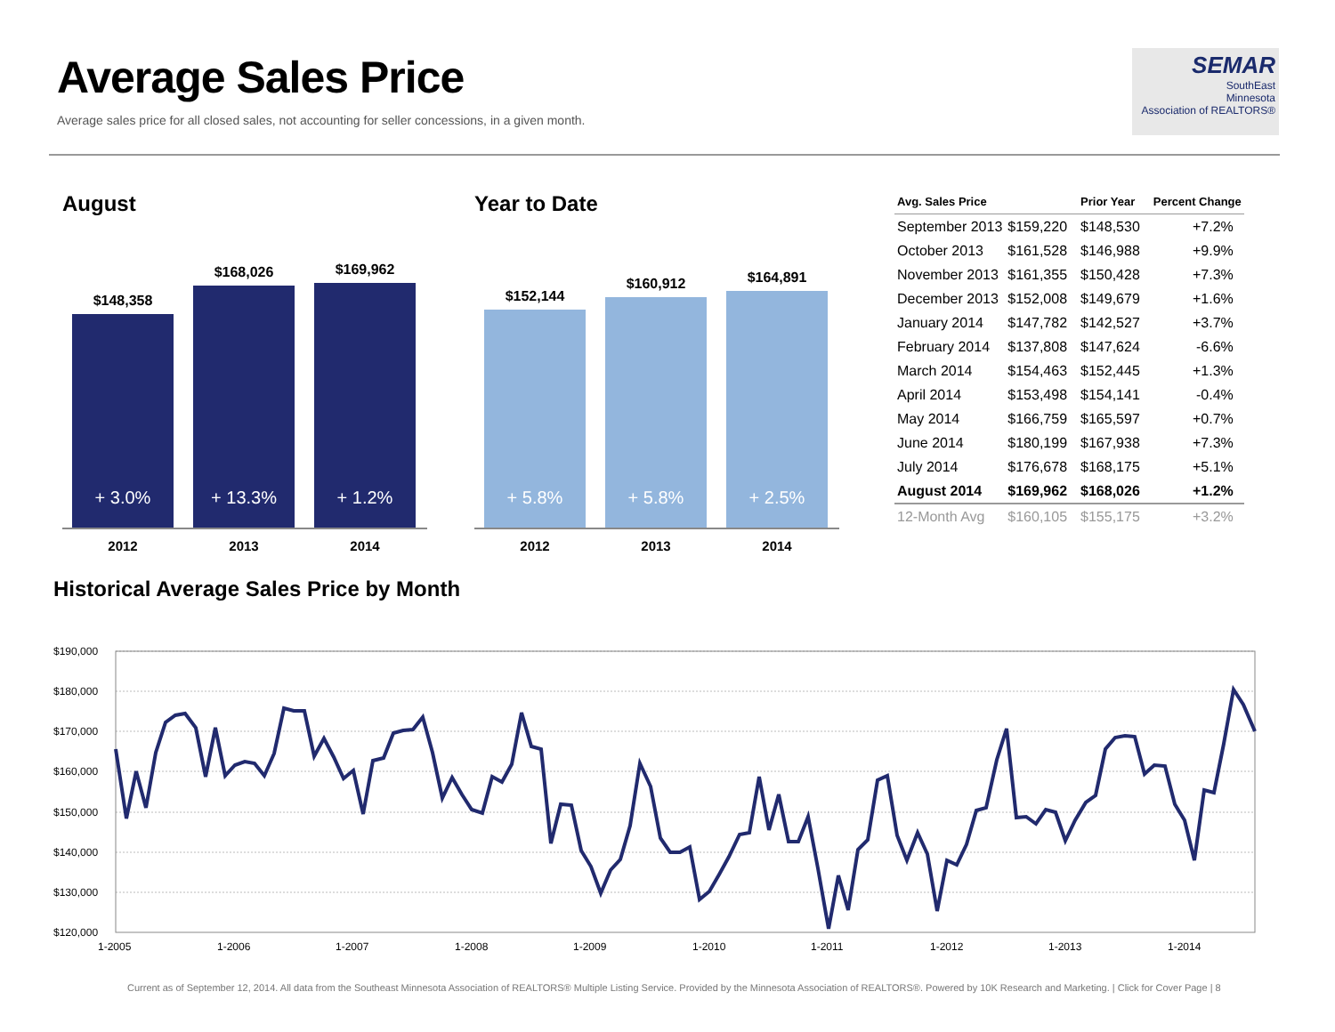Average Sales Price
Average sales price for all closed sales, not accounting for seller concessions, in a given month.
SEMAR
SouthEast
Minnesota
Association of REALTORS®
August
$148,358
+ 3.0%
$168,026
+ 13.3%
$169,962
+ 1.2%
2012 2013 2014
Year to Date
$152,144
+ 5.8%
$160,912
+ 5.8%
$164,891
+ 2.5%
2012 2013 2014
| Avg. Sales Price | | Prior Year | Percent Change |
| --- | --- | --- | --- |
| September 2013 | $159,220 | $148,530 | +7.2% |
| October 2013 | $161,528 | $146,988 | +9.9% |
| November 2013 | $161,355 | $150,428 | +7.3% |
| December 2013 | $152,008 | $149,679 | +1.6% |
| January 2014 | $147,782 | $142,527 | +3.7% |
| February 2014 | $137,808 | $147,624 | -6.6% |
| March 2014 | $154,463 | $152,445 | +1.3% |
| April 2014 | $153,498 | $154,141 | -0.4% |
| May 2014 | $166,759 | $165,597 | +0.7% |
| June 2014 | $180,199 | $167,938 | +7.3% |
| July 2014 | $176,678 | $168,175 | +5.1% |
| August 2014 | $169,962 | $168,026 | +1.2% |
| 12-Month Avg | $160,105 | $155,175 | +3.2% |
Historical Average Sales Price by Month
$190,000
$180,000
$170,000
$160,000
$150,000
$140,000
$130,000
$120,000
1-2005
1-2006
1-2007
1-2008
1-2009
1-2010
1-2011
1-2012
1-2013
1-2014
Current as of September 12, 2014. All data from the Southeast Minnesota Association of REALTORS® Multiple Listing Service. Provided by the Minnesota Association of REALTORS®. Powered by 10K Research and Marketing. | Click for Cover Page | 8